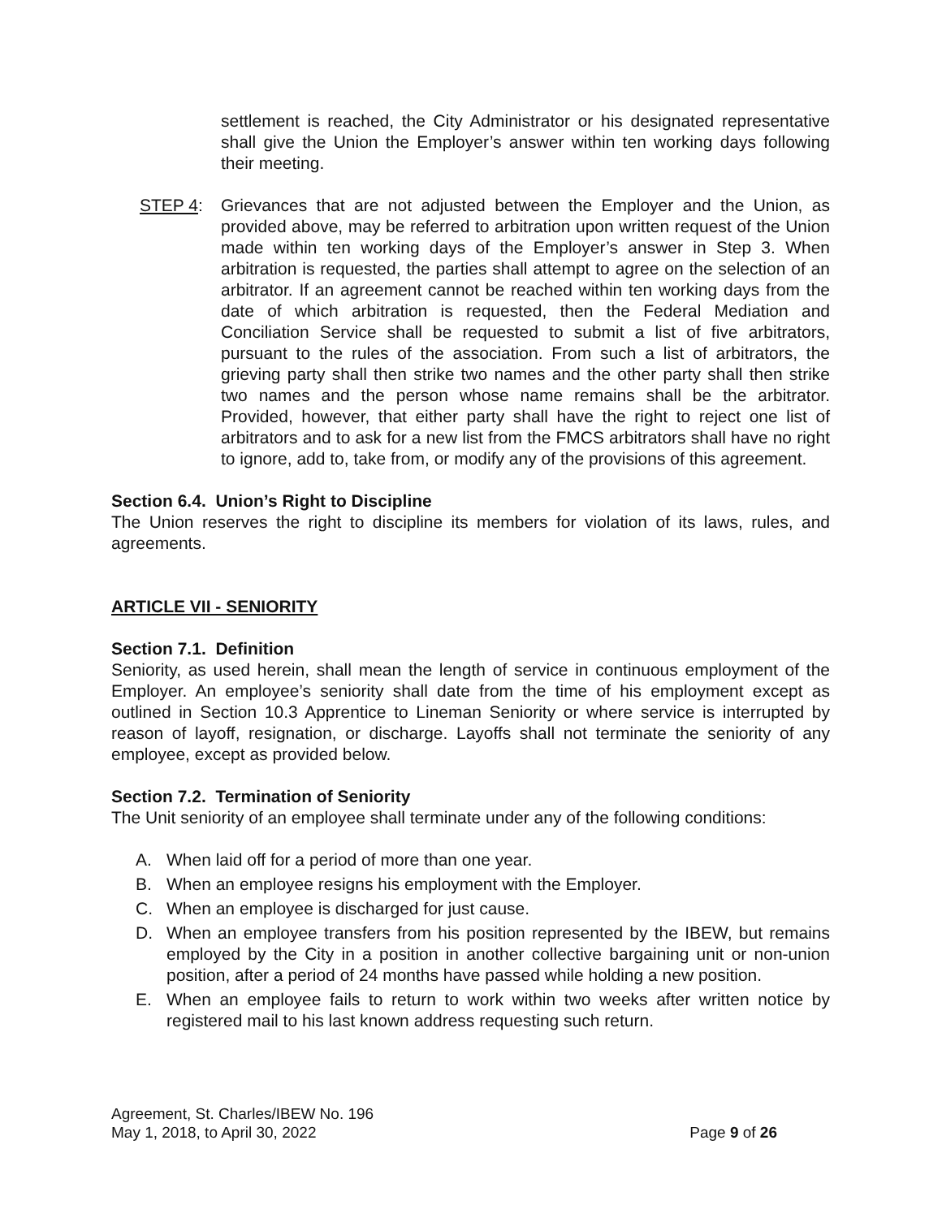settlement is reached, the City Administrator or his designated representative shall give the Union the Employer’s answer within ten working days following their meeting.
STEP 4: Grievances that are not adjusted between the Employer and the Union, as provided above, may be referred to arbitration upon written request of the Union made within ten working days of the Employer’s answer in Step 3. When arbitration is requested, the parties shall attempt to agree on the selection of an arbitrator. If an agreement cannot be reached within ten working days from the date of which arbitration is requested, then the Federal Mediation and Conciliation Service shall be requested to submit a list of five arbitrators, pursuant to the rules of the association. From such a list of arbitrators, the grieving party shall then strike two names and the other party shall then strike two names and the person whose name remains shall be the arbitrator. Provided, however, that either party shall have the right to reject one list of arbitrators and to ask for a new list from the FMCS arbitrators shall have no right to ignore, add to, take from, or modify any of the provisions of this agreement.
Section 6.4. Union’s Right to Discipline
The Union reserves the right to discipline its members for violation of its laws, rules, and agreements.
ARTICLE VII - SENIORITY
Section 7.1. Definition
Seniority, as used herein, shall mean the length of service in continuous employment of the Employer. An employee’s seniority shall date from the time of his employment except as outlined in Section 10.3 Apprentice to Lineman Seniority or where service is interrupted by reason of layoff, resignation, or discharge. Layoffs shall not terminate the seniority of any employee, except as provided below.
Section 7.2. Termination of Seniority
The Unit seniority of an employee shall terminate under any of the following conditions:
A. When laid off for a period of more than one year.
B. When an employee resigns his employment with the Employer.
C. When an employee is discharged for just cause.
D. When an employee transfers from his position represented by the IBEW, but remains employed by the City in a position in another collective bargaining unit or non-union position, after a period of 24 months have passed while holding a new position.
E. When an employee fails to return to work within two weeks after written notice by registered mail to his last known address requesting such return.
Agreement, St. Charles/IBEW No. 196
May 1, 2018, to April 30, 2022
Page 9 of 26